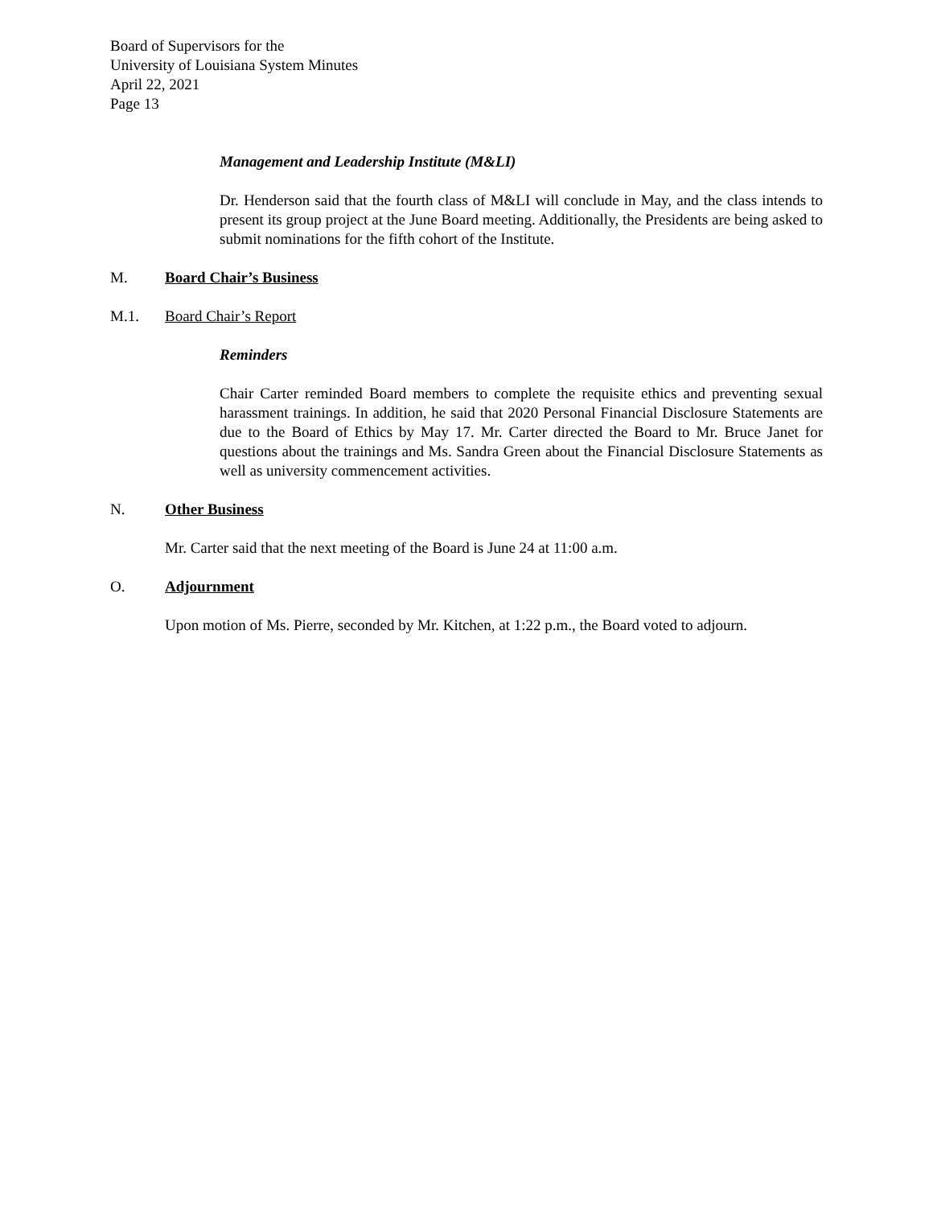Board of Supervisors for the
University of Louisiana System Minutes
April 22, 2021
Page 13
Management and Leadership Institute (M&LI)
Dr. Henderson said that the fourth class of M&LI will conclude in May, and the class intends to present its group project at the June Board meeting. Additionally, the Presidents are being asked to submit nominations for the fifth cohort of the Institute.
M. Board Chair’s Business
M.1. Board Chair’s Report
Reminders
Chair Carter reminded Board members to complete the requisite ethics and preventing sexual harassment trainings. In addition, he said that 2020 Personal Financial Disclosure Statements are due to the Board of Ethics by May 17. Mr. Carter directed the Board to Mr. Bruce Janet for questions about the trainings and Ms. Sandra Green about the Financial Disclosure Statements as well as university commencement activities.
N. Other Business
Mr. Carter said that the next meeting of the Board is June 24 at 11:00 a.m.
O. Adjournment
Upon motion of Ms. Pierre, seconded by Mr. Kitchen, at 1:22 p.m., the Board voted to adjourn.